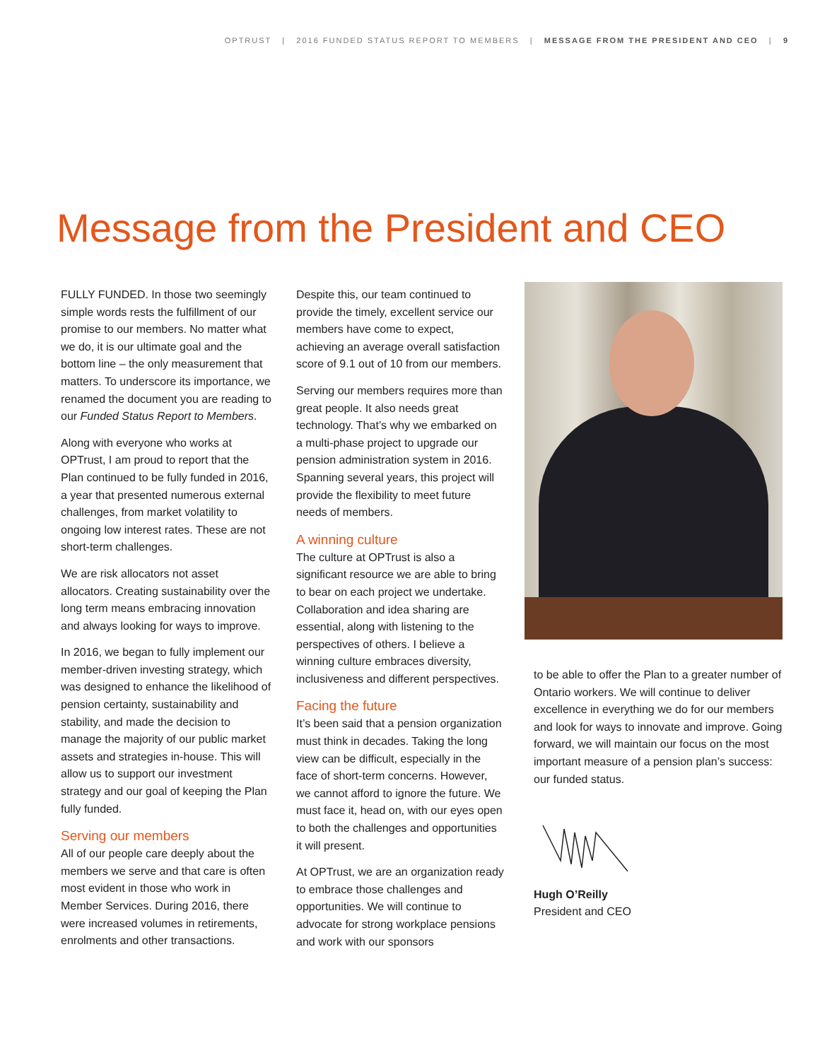OPTRUST | 2016 FUNDED STATUS REPORT TO MEMBERS | MESSAGE FROM THE PRESIDENT AND CEO | 9
Message from the President and CEO
FULLY FUNDED. In those two seemingly simple words rests the fulfillment of our promise to our members. No matter what we do, it is our ultimate goal and the bottom line – the only measurement that matters. To underscore its importance, we renamed the document you are reading to our Funded Status Report to Members.
Along with everyone who works at OPTrust, I am proud to report that the Plan continued to be fully funded in 2016, a year that presented numerous external challenges, from market volatility to ongoing low interest rates. These are not short-term challenges.
We are risk allocators not asset allocators. Creating sustainability over the long term means embracing innovation and always looking for ways to improve.
In 2016, we began to fully implement our member-driven investing strategy, which was designed to enhance the likelihood of pension certainty, sustainability and stability, and made the decision to manage the majority of our public market assets and strategies in-house. This will allow us to support our investment strategy and our goal of keeping the Plan fully funded.
Serving our members
All of our people care deeply about the members we serve and that care is often most evident in those who work in Member Services. During 2016, there were increased volumes in retirements, enrolments and other transactions.
Despite this, our team continued to provide the timely, excellent service our members have come to expect, achieving an average overall satisfaction score of 9.1 out of 10 from our members.
Serving our members requires more than great people. It also needs great technology. That’s why we embarked on a multi-phase project to upgrade our pension administration system in 2016. Spanning several years, this project will provide the flexibility to meet future needs of members.
A winning culture
The culture at OPTrust is also a significant resource we are able to bring to bear on each project we undertake. Collaboration and idea sharing are essential, along with listening to the perspectives of others. I believe a winning culture embraces diversity, inclusiveness and different perspectives.
Facing the future
It’s been said that a pension organization must think in decades. Taking the long view can be difficult, especially in the face of short-term concerns. However, we cannot afford to ignore the future. We must face it, head on, with our eyes open to both the challenges and opportunities it will present.
At OPTrust, we are an organization ready to embrace those challenges and opportunities. We will continue to advocate for strong workplace pensions and work with our sponsors
to be able to offer the Plan to a greater number of Ontario workers. We will continue to deliver excellence in everything we do for our members and look for ways to innovate and improve. Going forward, we will maintain our focus on the most important measure of a pension plan’s success: our funded status.
Hugh O’Reilly
President and CEO